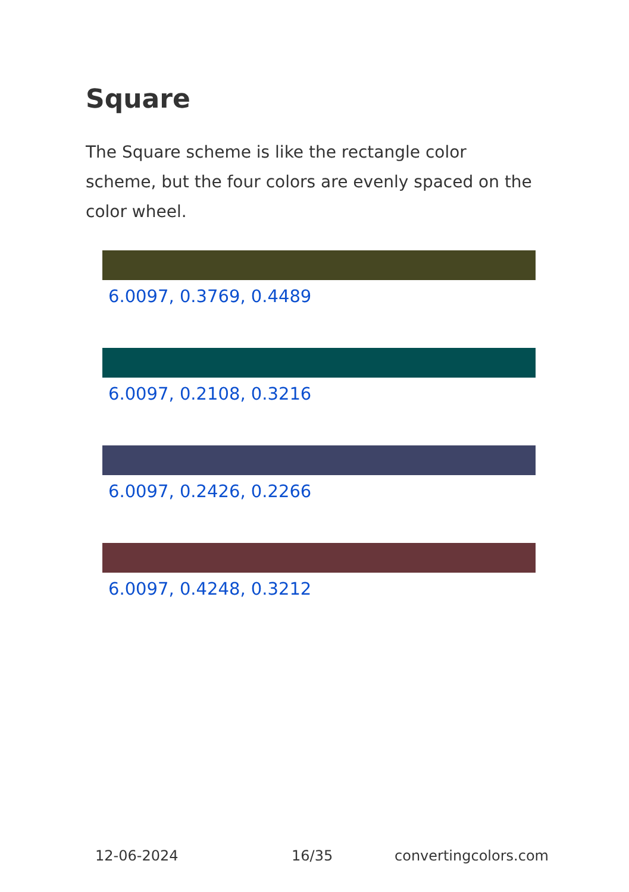Square
The Square scheme is like the rectangle color scheme, but the four colors are evenly spaced on the color wheel.
6.0097, 0.3769, 0.4489
6.0097, 0.2108, 0.3216
6.0097, 0.2426, 0.2266
6.0097, 0.4248, 0.3212
12-06-2024 16/35 convertingcolors.com